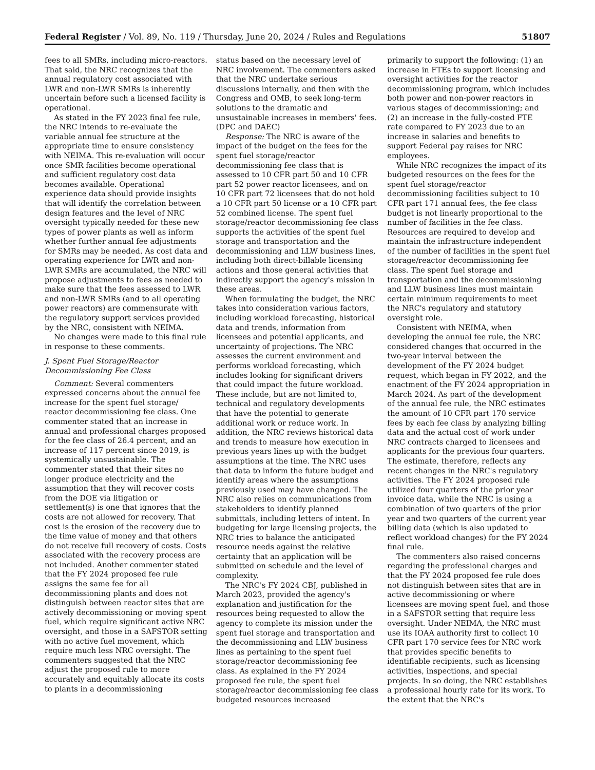Federal Register / Vol. 89, No. 119 / Thursday, June 20, 2024 / Rules and Regulations 51807
fees to all SMRs, including micro-reactors. That said, the NRC recognizes that the annual regulatory cost associated with LWR and non-LWR SMRs is inherently uncertain before such a licensed facility is operational.
As stated in the FY 2023 final fee rule, the NRC intends to re-evaluate the variable annual fee structure at the appropriate time to ensure consistency with NEIMA. This re-evaluation will occur once SMR facilities become operational and sufficient regulatory cost data becomes available. Operational experience data should provide insights that will identify the correlation between design features and the level of NRC oversight typically needed for these new types of power plants as well as inform whether further annual fee adjustments for SMRs may be needed. As cost data and operating experience for LWR and non-LWR SMRs are accumulated, the NRC will propose adjustments to fees as needed to make sure that the fees assessed to LWR and non-LWR SMRs (and to all operating power reactors) are commensurate with the regulatory support services provided by the NRC, consistent with NEIMA.
No changes were made to this final rule in response to these comments.
J. Spent Fuel Storage/Reactor Decommissioning Fee Class
Comment: Several commenters expressed concerns about the annual fee increase for the spent fuel storage/ reactor decommissioning fee class. One commenter stated that an increase in annual and professional charges proposed for the fee class of 26.4 percent, and an increase of 117 percent since 2019, is systemically unsustainable. The commenter stated that their sites no longer produce electricity and the assumption that they will recover costs from the DOE via litigation or settlement(s) is one that ignores that the costs are not allowed for recovery. That cost is the erosion of the recovery due to the time value of money and that others do not receive full recovery of costs. Costs associated with the recovery process are not included. Another commenter stated that the FY 2024 proposed fee rule assigns the same fee for all decommissioning plants and does not distinguish between reactor sites that are actively decommissioning or moving spent fuel, which require significant active NRC oversight, and those in a SAFSTOR setting with no active fuel movement, which require much less NRC oversight. The commenters suggested that the NRC adjust the proposed rule to more accurately and equitably allocate its costs to plants in a decommissioning
status based on the necessary level of NRC involvement. The commenters asked that the NRC undertake serious discussions internally, and then with the Congress and OMB, to seek long-term solutions to the dramatic and unsustainable increases in members' fees. (DPC and DAEC)
Response: The NRC is aware of the impact of the budget on the fees for the spent fuel storage/reactor decommissioning fee class that is assessed to 10 CFR part 50 and 10 CFR part 52 power reactor licensees, and on 10 CFR part 72 licensees that do not hold a 10 CFR part 50 license or a 10 CFR part 52 combined license. The spent fuel storage/reactor decommissioning fee class supports the activities of the spent fuel storage and transportation and the decommissioning and LLW business lines, including both direct-billable licensing actions and those general activities that indirectly support the agency's mission in these areas.
When formulating the budget, the NRC takes into consideration various factors, including workload forecasting, historical data and trends, information from licensees and potential applicants, and uncertainty of projections. The NRC assesses the current environment and performs workload forecasting, which includes looking for significant drivers that could impact the future workload. These include, but are not limited to, technical and regulatory developments that have the potential to generate additional work or reduce work. In addition, the NRC reviews historical data and trends to measure how execution in previous years lines up with the budget assumptions at the time. The NRC uses that data to inform the future budget and identify areas where the assumptions previously used may have changed. The NRC also relies on communications from stakeholders to identify planned submittals, including letters of intent. In budgeting for large licensing projects, the NRC tries to balance the anticipated resource needs against the relative certainty that an application will be submitted on schedule and the level of complexity.
The NRC's FY 2024 CBJ, published in March 2023, provided the agency's explanation and justification for the resources being requested to allow the agency to complete its mission under the spent fuel storage and transportation and the decommissioning and LLW business lines as pertaining to the spent fuel storage/reactor decommissioning fee class. As explained in the FY 2024 proposed fee rule, the spent fuel storage/reactor decommissioning fee class budgeted resources increased
primarily to support the following: (1) an increase in FTEs to support licensing and oversight activities for the reactor decommissioning program, which includes both power and non-power reactors in various stages of decommissioning; and (2) an increase in the fully-costed FTE rate compared to FY 2023 due to an increase in salaries and benefits to support Federal pay raises for NRC employees.
While NRC recognizes the impact of its budgeted resources on the fees for the spent fuel storage/reactor decommissioning facilities subject to 10 CFR part 171 annual fees, the fee class budget is not linearly proportional to the number of facilities in the fee class. Resources are required to develop and maintain the infrastructure independent of the number of facilities in the spent fuel storage/reactor decommissioning fee class. The spent fuel storage and transportation and the decommissioning and LLW business lines must maintain certain minimum requirements to meet the NRC's regulatory and statutory oversight role.
Consistent with NEIMA, when developing the annual fee rule, the NRC considered changes that occurred in the two-year interval between the development of the FY 2024 budget request, which began in FY 2022, and the enactment of the FY 2024 appropriation in March 2024. As part of the development of the annual fee rule, the NRC estimates the amount of 10 CFR part 170 service fees by each fee class by analyzing billing data and the actual cost of work under NRC contracts charged to licensees and applicants for the previous four quarters. The estimate, therefore, reflects any recent changes in the NRC's regulatory activities. The FY 2024 proposed rule utilized four quarters of the prior year invoice data, while the NRC is using a combination of two quarters of the prior year and two quarters of the current year billing data (which is also updated to reflect workload changes) for the FY 2024 final rule.
The commenters also raised concerns regarding the professional charges and that the FY 2024 proposed fee rule does not distinguish between sites that are in active decommissioning or where licensees are moving spent fuel, and those in a SAFSTOR setting that require less oversight. Under NEIMA, the NRC must use its IOAA authority first to collect 10 CFR part 170 service fees for NRC work that provides specific benefits to identifiable recipients, such as licensing activities, inspections, and special projects. In so doing, the NRC establishes a professional hourly rate for its work. To the extent that the NRC's